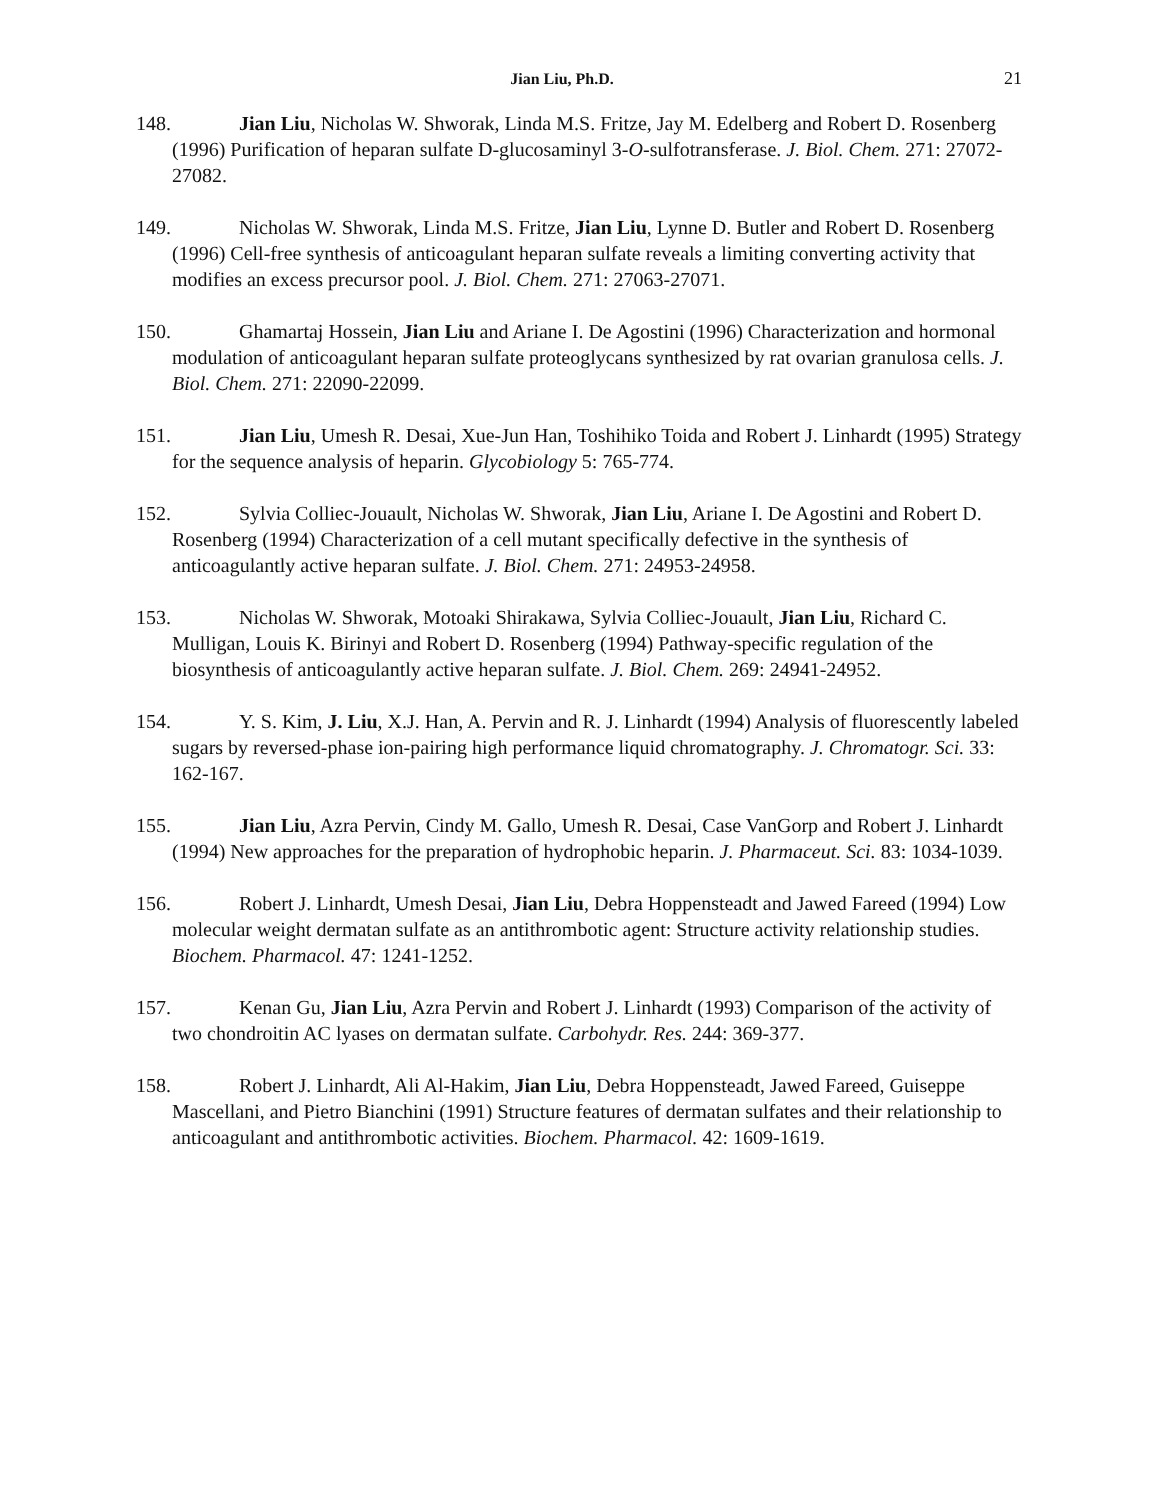Jian Liu, Ph.D. 21
148. Jian Liu, Nicholas W. Shworak, Linda M.S. Fritze, Jay M. Edelberg and Robert D. Rosenberg (1996) Purification of heparan sulfate D-glucosaminyl 3-O-sulfotransferase. J. Biol. Chem. 271: 27072-27082.
149. Nicholas W. Shworak, Linda M.S. Fritze, Jian Liu, Lynne D. Butler and Robert D. Rosenberg (1996) Cell-free synthesis of anticoagulant heparan sulfate reveals a limiting converting activity that modifies an excess precursor pool. J. Biol. Chem. 271: 27063-27071.
150. Ghamartaj Hossein, Jian Liu and Ariane I. De Agostini (1996) Characterization and hormonal modulation of anticoagulant heparan sulfate proteoglycans synthesized by rat ovarian granulosa cells. J. Biol. Chem. 271: 22090-22099.
151. Jian Liu, Umesh R. Desai, Xue-Jun Han, Toshihiko Toida and Robert J. Linhardt (1995) Strategy for the sequence analysis of heparin. Glycobiology 5: 765-774.
152. Sylvia Colliec-Jouault, Nicholas W. Shworak, Jian Liu, Ariane I. De Agostini and Robert D. Rosenberg (1994) Characterization of a cell mutant specifically defective in the synthesis of anticoagulantly active heparan sulfate. J. Biol. Chem. 271: 24953-24958.
153. Nicholas W. Shworak, Motoaki Shirakawa, Sylvia Colliec-Jouault, Jian Liu, Richard C. Mulligan, Louis K. Birinyi and Robert D. Rosenberg (1994) Pathway-specific regulation of the biosynthesis of anticoagulantly active heparan sulfate. J. Biol. Chem. 269: 24941-24952.
154. Y. S. Kim, J. Liu, X.J. Han, A. Pervin and R. J. Linhardt (1994) Analysis of fluorescently labeled sugars by reversed-phase ion-pairing high performance liquid chromatography. J. Chromatogr. Sci. 33: 162-167.
155. Jian Liu, Azra Pervin, Cindy M. Gallo, Umesh R. Desai, Case VanGorp and Robert J. Linhardt (1994) New approaches for the preparation of hydrophobic heparin. J. Pharmaceut. Sci. 83: 1034-1039.
156. Robert J. Linhardt, Umesh Desai, Jian Liu, Debra Hoppensteadt and Jawed Fareed (1994) Low molecular weight dermatan sulfate as an antithrombotic agent: Structure activity relationship studies. Biochem. Pharmacol. 47: 1241-1252.
157. Kenan Gu, Jian Liu, Azra Pervin and Robert J. Linhardt (1993) Comparison of the activity of two chondroitin AC lyases on dermatan sulfate. Carbohydr. Res. 244: 369-377.
158. Robert J. Linhardt, Ali Al-Hakim, Jian Liu, Debra Hoppensteadt, Jawed Fareed, Guiseppe Mascellani, and Pietro Bianchini (1991) Structure features of dermatan sulfates and their relationship to anticoagulant and antithrombotic activities. Biochem. Pharmacol. 42: 1609-1619.